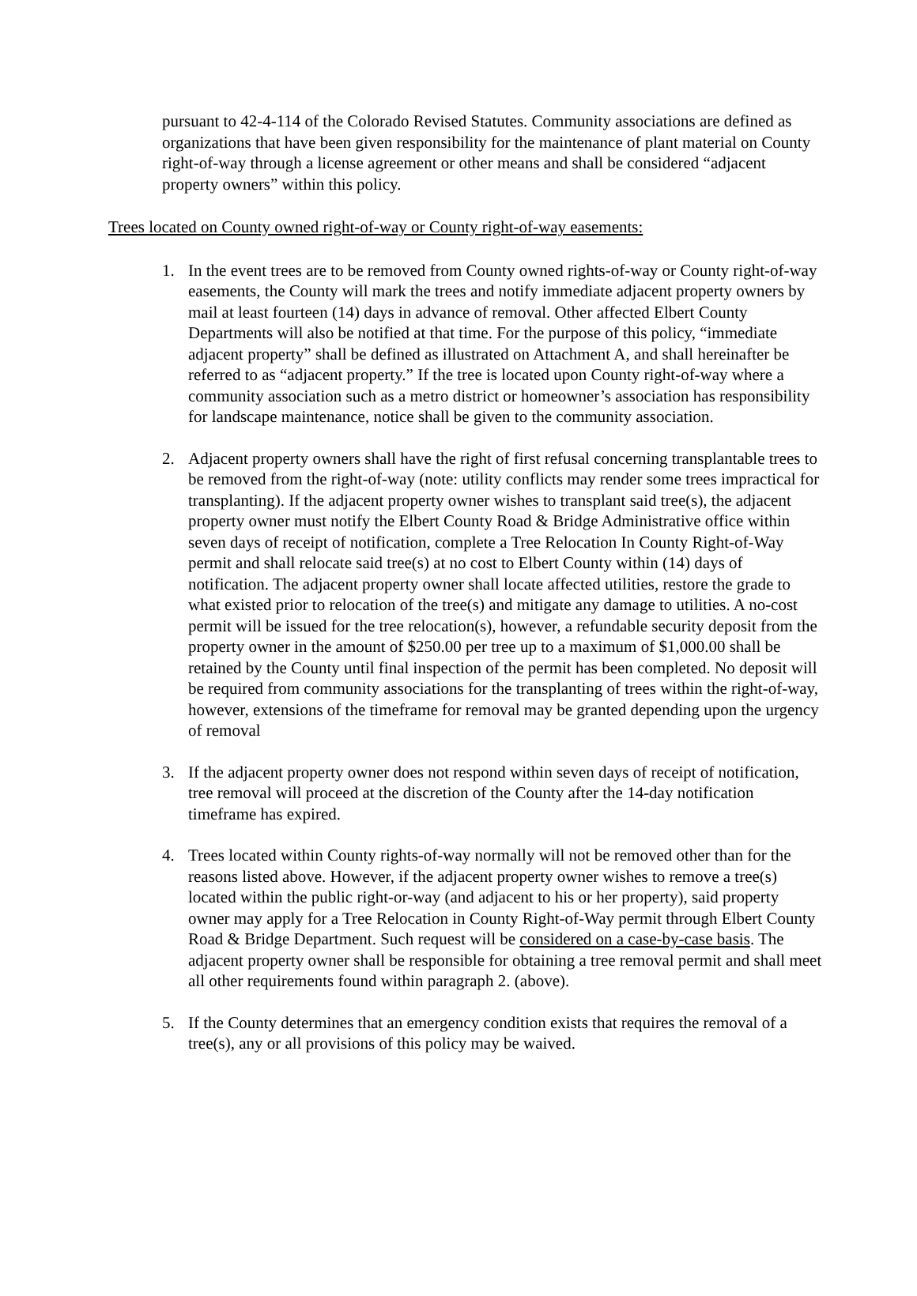pursuant to 42-4-114 of the Colorado Revised Statutes. Community associations are defined as organizations that have been given responsibility for the maintenance of plant material on County right-of-way through a license agreement or other means and shall be considered “adjacent property owners” within this policy.
Trees located on County owned right-of-way or County right-of-way easements:
1. In the event trees are to be removed from County owned rights-of-way or County right-of-way easements, the County will mark the trees and notify immediate adjacent property owners by mail at least fourteen (14) days in advance of removal. Other affected Elbert County Departments will also be notified at that time. For the purpose of this policy, “immediate adjacent property” shall be defined as illustrated on Attachment A, and shall hereinafter be referred to as “adjacent property.” If the tree is located upon County right-of-way where a community association such as a metro district or homeowner’s association has responsibility for landscape maintenance, notice shall be given to the community association.
2. Adjacent property owners shall have the right of first refusal concerning transplantable trees to be removed from the right-of-way (note: utility conflicts may render some trees impractical for transplanting). If the adjacent property owner wishes to transplant said tree(s), the adjacent property owner must notify the Elbert County Road & Bridge Administrative office within seven days of receipt of notification, complete a Tree Relocation In County Right-of-Way permit and shall relocate said tree(s) at no cost to Elbert County within (14) days of notification. The adjacent property owner shall locate affected utilities, restore the grade to what existed prior to relocation of the tree(s) and mitigate any damage to utilities. A no-cost permit will be issued for the tree relocation(s), however, a refundable security deposit from the property owner in the amount of $250.00 per tree up to a maximum of $1,000.00 shall be retained by the County until final inspection of the permit has been completed. No deposit will be required from community associations for the transplanting of trees within the right-of-way, however, extensions of the timeframe for removal may be granted depending upon the urgency of removal
3. If the adjacent property owner does not respond within seven days of receipt of notification, tree removal will proceed at the discretion of the County after the 14-day notification timeframe has expired.
4. Trees located within County rights-of-way normally will not be removed other than for the reasons listed above. However, if the adjacent property owner wishes to remove a tree(s) located within the public right-or-way (and adjacent to his or her property), said property owner may apply for a Tree Relocation in County Right-of-Way permit through Elbert County Road & Bridge Department. Such request will be considered on a case-by-case basis. The adjacent property owner shall be responsible for obtaining a tree removal permit and shall meet all other requirements found within paragraph 2. (above).
5. If the County determines that an emergency condition exists that requires the removal of a tree(s), any or all provisions of this policy may be waived.